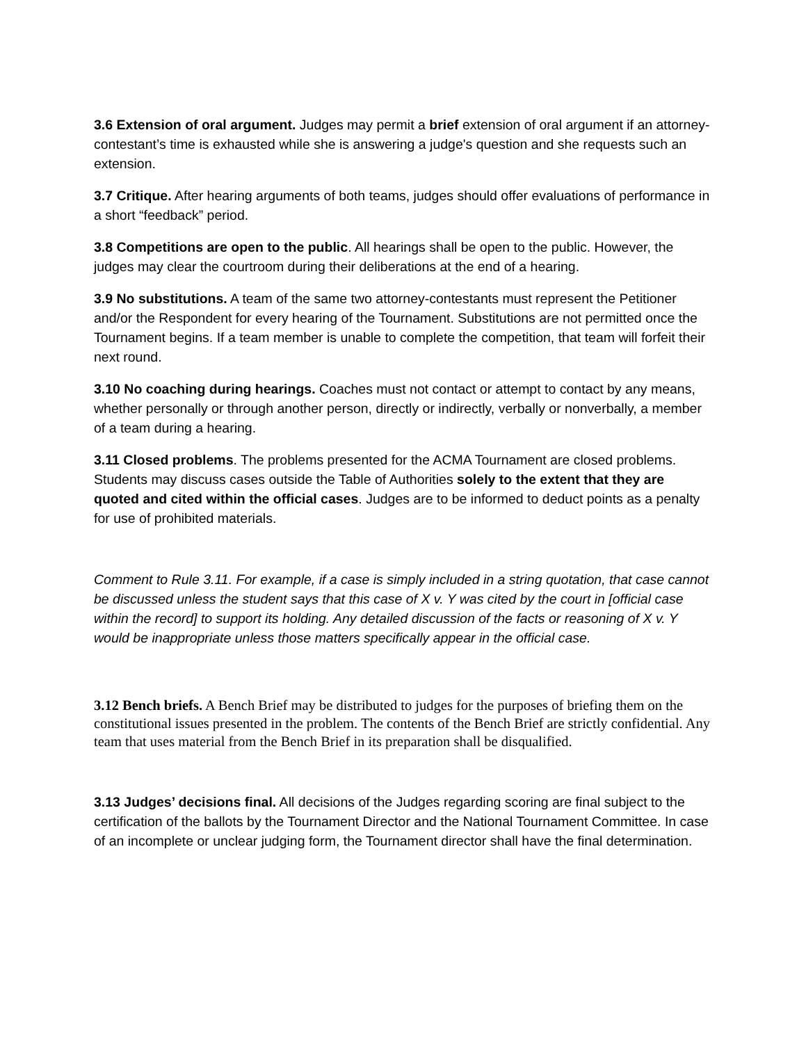3.6 Extension of oral argument. Judges may permit a brief extension of oral argument if an attorney-contestant’s time is exhausted while she is answering a judge's question and she requests such an extension.
3.7 Critique. After hearing arguments of both teams, judges should offer evaluations of performance in a short “feedback” period.
3.8 Competitions are open to the public. All hearings shall be open to the public. However, the judges may clear the courtroom during their deliberations at the end of a hearing.
3.9 No substitutions. A team of the same two attorney-contestants must represent the Petitioner and/or the Respondent for every hearing of the Tournament. Substitutions are not permitted once the Tournament begins. If a team member is unable to complete the competition, that team will forfeit their next round.
3.10 No coaching during hearings. Coaches must not contact or attempt to contact by any means, whether personally or through another person, directly or indirectly, verbally or nonverbally, a member of a team during a hearing.
3.11 Closed problems. The problems presented for the ACMA Tournament are closed problems. Students may discuss cases outside the Table of Authorities solely to the extent that they are quoted and cited within the official cases. Judges are to be informed to deduct points as a penalty for use of prohibited materials.
Comment to Rule 3.11. For example, if a case is simply included in a string quotation, that case cannot be discussed unless the student says that this case of X v. Y was cited by the court in [official case within the record] to support its holding. Any detailed discussion of the facts or reasoning of X v. Y would be inappropriate unless those matters specifically appear in the official case.
3.12 Bench briefs. A Bench Brief may be distributed to judges for the purposes of briefing them on the constitutional issues presented in the problem. The contents of the Bench Brief are strictly confidential. Any team that uses material from the Bench Brief in its preparation shall be disqualified.
3.13 Judges’ decisions final. All decisions of the Judges regarding scoring are final subject to the certification of the ballots by the Tournament Director and the National Tournament Committee. In case of an incomplete or unclear judging form, the Tournament director shall have the final determination.